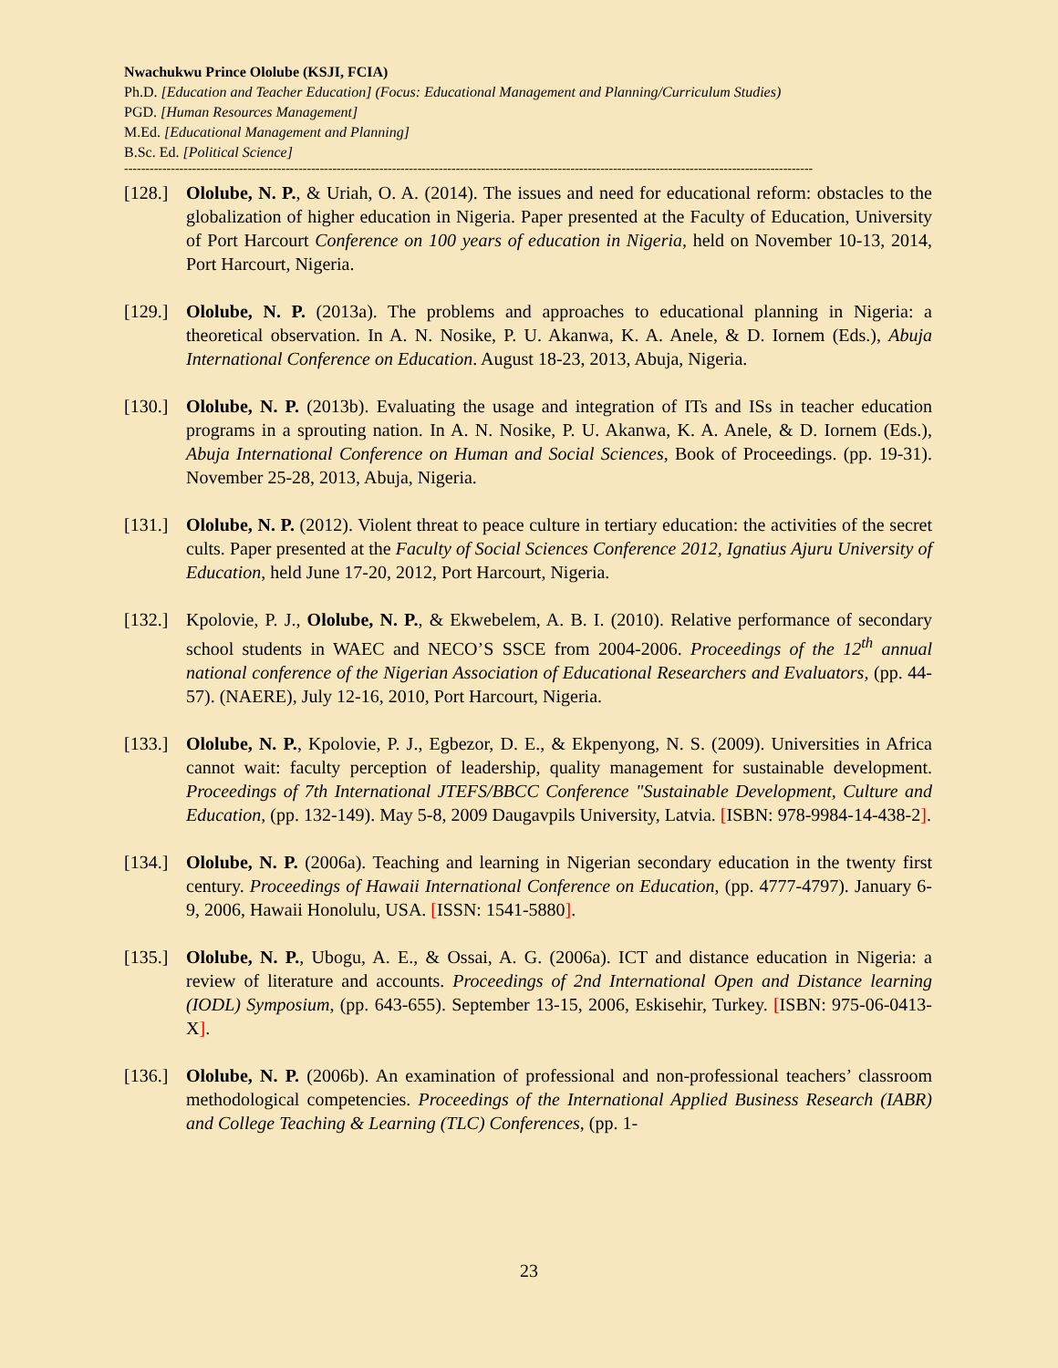Nwachukwu Prince Ololube (KSJI, FCIA)
Ph.D. [Education and Teacher Education] (Focus: Educational Management and Planning/Curriculum Studies)
PGD. [Human Resources Management]
M.Ed. [Educational Management and Planning]
B.Sc. Ed. [Political Science]
------------------------------------------------------------------------------------------------------------------------------------------------------------------
[128.] Ololube, N. P., & Uriah, O. A. (2014). The issues and need for educational reform: obstacles to the globalization of higher education in Nigeria. Paper presented at the Faculty of Education, University of Port Harcourt Conference on 100 years of education in Nigeria, held on November 10-13, 2014, Port Harcourt, Nigeria.
[129.] Ololube, N. P. (2013a). The problems and approaches to educational planning in Nigeria: a theoretical observation. In A. N. Nosike, P. U. Akanwa, K. A. Anele, & D. Iornem (Eds.), Abuja International Conference on Education. August 18-23, 2013, Abuja, Nigeria.
[130.] Ololube, N. P. (2013b). Evaluating the usage and integration of ITs and ISs in teacher education programs in a sprouting nation. In A. N. Nosike, P. U. Akanwa, K. A. Anele, & D. Iornem (Eds.), Abuja International Conference on Human and Social Sciences, Book of Proceedings. (pp. 19-31). November 25-28, 2013, Abuja, Nigeria.
[131.] Ololube, N. P. (2012). Violent threat to peace culture in tertiary education: the activities of the secret cults. Paper presented at the Faculty of Social Sciences Conference 2012, Ignatius Ajuru University of Education, held June 17-20, 2012, Port Harcourt, Nigeria.
[132.] Kpolovie, P. J., Ololube, N. P., & Ekwebelem, A. B. I. (2010). Relative performance of secondary school students in WAEC and NECO’S SSCE from 2004-2006. Proceedings of the 12<sup>th</sup> annual national conference of the Nigerian Association of Educational Researchers and Evaluators, (pp. 44-57). (NAERE), July 12-16, 2010, Port Harcourt, Nigeria.
[133.] Ololube, N. P., Kpolovie, P. J., Egbezor, D. E., & Ekpenyong, N. S. (2009). Universities in Africa cannot wait: faculty perception of leadership, quality management for sustainable development. Proceedings of 7th International JTEFS/BBCC Conference "Sustainable Development, Culture and Education, (pp. 132-149). May 5-8, 2009 Daugavpils University, Latvia. [ISBN: 978-9984-14-438-2].
[134.] Ololube, N. P. (2006a). Teaching and learning in Nigerian secondary education in the twenty first century. Proceedings of Hawaii International Conference on Education, (pp. 4777-4797). January 6-9, 2006, Hawaii Honolulu, USA. [ISSN: 1541-5880].
[135.] Ololube, N. P., Ubogu, A. E., & Ossai, A. G. (2006a). ICT and distance education in Nigeria: a review of literature and accounts. Proceedings of 2nd International Open and Distance learning (IODL) Symposium, (pp. 643-655). September 13-15, 2006, Eskisehir, Turkey. [ISBN: 975-06-0413-X].
[136.] Ololube, N. P. (2006b). An examination of professional and non-professional teachers’ classroom methodological competencies. Proceedings of the International Applied Business Research (IABR) and College Teaching & Learning (TLC) Conferences, (pp. 1-
23